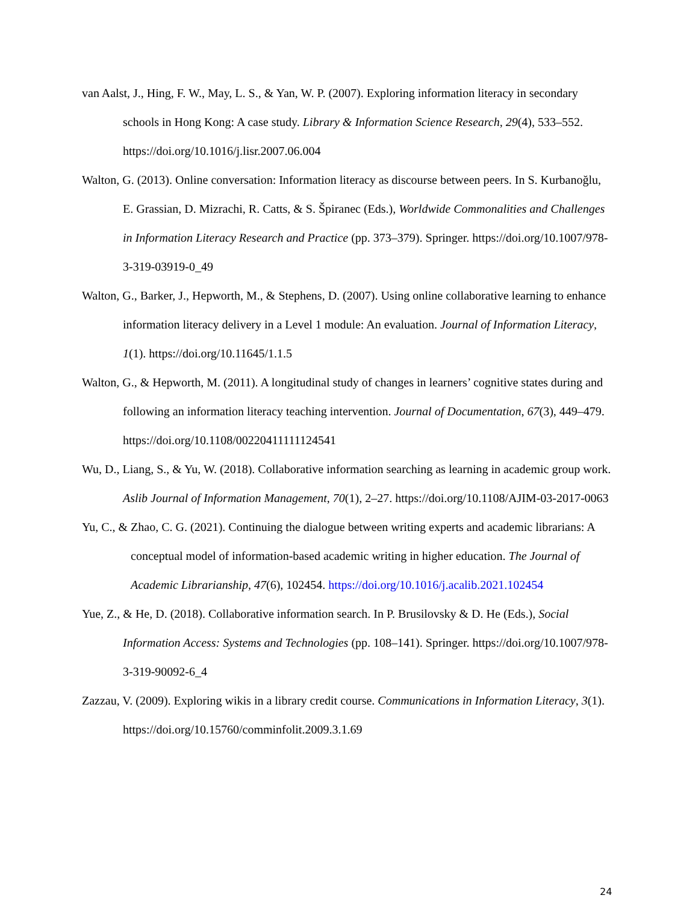van Aalst, J., Hing, F. W., May, L. S., & Yan, W. P. (2007). Exploring information literacy in secondary schools in Hong Kong: A case study. Library & Information Science Research, 29(4), 533–552. https://doi.org/10.1016/j.lisr.2007.06.004
Walton, G. (2013). Online conversation: Information literacy as discourse between peers. In S. Kurbanoğlu, E. Grassian, D. Mizrachi, R. Catts, & S. Špiranec (Eds.), Worldwide Commonalities and Challenges in Information Literacy Research and Practice (pp. 373–379). Springer. https://doi.org/10.1007/978-3-319-03919-0_49
Walton, G., Barker, J., Hepworth, M., & Stephens, D. (2007). Using online collaborative learning to enhance information literacy delivery in a Level 1 module: An evaluation. Journal of Information Literacy, 1(1). https://doi.org/10.11645/1.1.5
Walton, G., & Hepworth, M. (2011). A longitudinal study of changes in learners’ cognitive states during and following an information literacy teaching intervention. Journal of Documentation, 67(3), 449–479. https://doi.org/10.1108/00220411111124541
Wu, D., Liang, S., & Yu, W. (2018). Collaborative information searching as learning in academic group work. Aslib Journal of Information Management, 70(1), 2–27. https://doi.org/10.1108/AJIM-03-2017-0063
Yu, C., & Zhao, C. G. (2021). Continuing the dialogue between writing experts and academic librarians: A conceptual model of information-based academic writing in higher education. The Journal of Academic Librarianship, 47(6), 102454. https://doi.org/10.1016/j.acalib.2021.102454
Yue, Z., & He, D. (2018). Collaborative information search. In P. Brusilovsky & D. He (Eds.), Social Information Access: Systems and Technologies (pp. 108–141). Springer. https://doi.org/10.1007/978-3-319-90092-6_4
Zazzau, V. (2009). Exploring wikis in a library credit course. Communications in Information Literacy, 3(1). https://doi.org/10.15760/comminfolit.2009.3.1.69
24